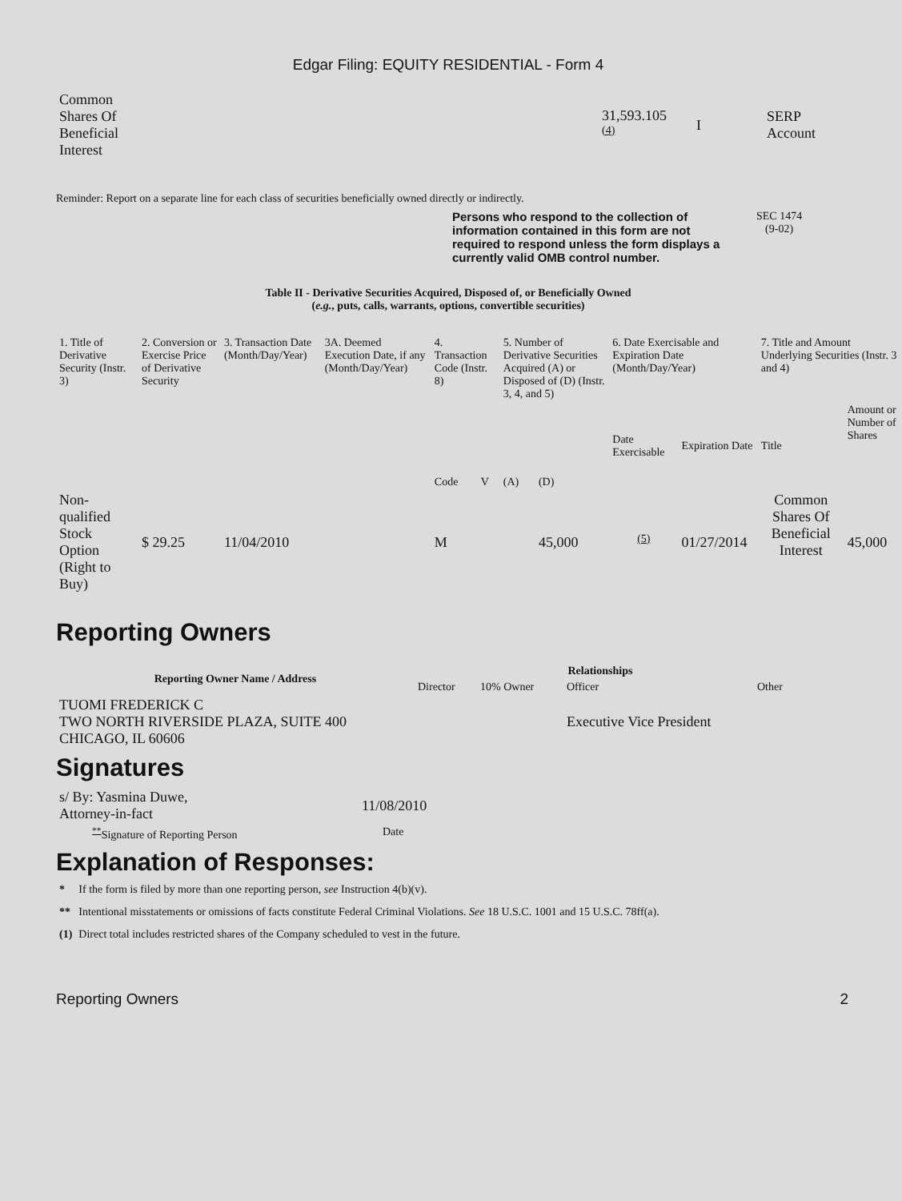Edgar Filing: EQUITY RESIDENTIAL - Form 4
| Common Shares Of Beneficial Interest | 31,593.105 <sup>(4)</sup> | I | SERP Account |
Reminder: Report on a separate line for each class of securities beneficially owned directly or indirectly.
Persons who respond to the collection of information contained in this form are not required to respond unless the form displays a currently valid OMB control number.
SEC 1474
(9-02)
Table II - Derivative Securities Acquired, Disposed of, or Beneficially Owned
(e.g., puts, calls, warrants, options, convertible securities)
| 1. Title of Derivative Security (Instr. 3) | 2. Conversion or Exercise Price of Derivative Security | 3. Transaction Date (Month/Day/Year) | 3A. Deemed Execution Date, if any (Month/Day/Year) | 4. Transaction Code (Instr. 8) | | 5. Number of Derivative Securities Acquired (A) or Disposed of (D) (Instr. 3, 4, and 5) | | 6. Date Exercisable and Expiration Date (Month/Day/Year) | | 7. Title and Amount Underlying Securities (Instr. 3 and 4) | |
| | | | | Code | V | (A) | (D) | Date Exercisable | Expiration Date | Title | Amount or Number of Shares |
| Non-qualified Stock Option (Right to Buy) | $ 29.25 | 11/04/2010 | | M | | | 45,000 | <sup>(5)</sup> | 01/27/2014 | Common Shares Of Beneficial Interest | 45,000 |
Reporting Owners
| Reporting Owner Name / Address | Relationships | | | |
| --- | --- | --- | --- | --- |
| | Director | 10% Owner | Officer | Other |
| TUOMI FREDERICK C TWO NORTH RIVERSIDE PLAZA, SUITE 400 CHICAGO, IL 60606 | | | Executive Vice President | |
Signatures
| s/ By: Yasmina Duwe, Attorney-in-fact | 11/08/2010 |
| <sup>**</sup> Signature of Reporting Person | Date |
Explanation of Responses:
| * | If the form is filed by more than one reporting person, see Instruction 4(b)(v). |
| ** | Intentional misstatements or omissions of facts constitute Federal Criminal Violations. See 18 U.S.C. 1001 and 15 U.S.C. 78ff(a). |
| (1) | Direct total includes restricted shares of the Company scheduled to vest in the future. |
Reporting Owners 2